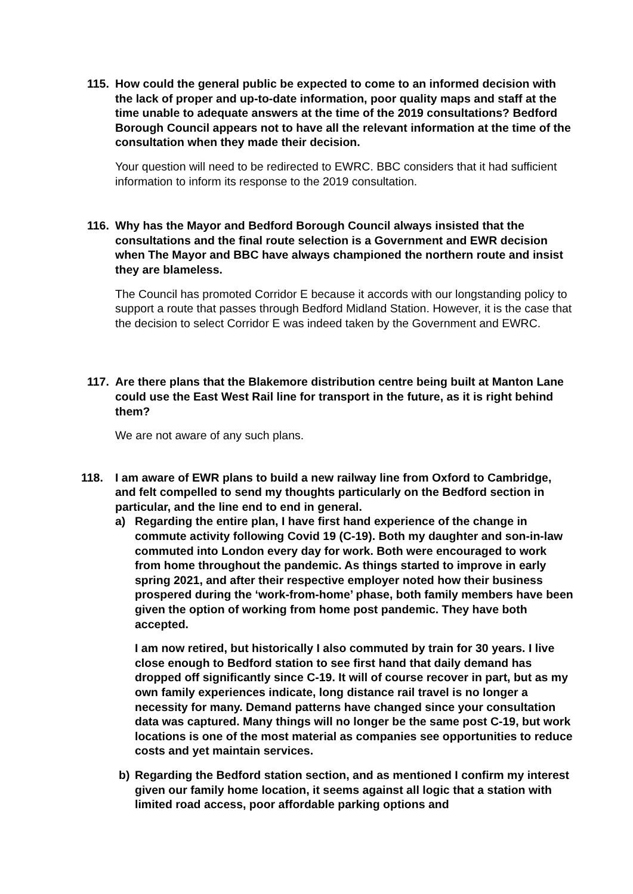115. How could the general public be expected to come to an informed decision with the lack of proper and up-to-date information, poor quality maps and staff at the time unable to adequate answers at the time of the 2019 consultations? Bedford Borough Council appears not to have all the relevant information at the time of the consultation when they made their decision.
Your question will need to be redirected to EWRC. BBC considers that it had sufficient information to inform its response to the 2019 consultation.
116. Why has the Mayor and Bedford Borough Council always insisted that the consultations and the final route selection is a Government and EWR decision when The Mayor and BBC have always championed the northern route and insist they are blameless.
The Council has promoted Corridor E because it accords with our longstanding policy to support a route that passes through Bedford Midland Station. However, it is the case that the decision to select Corridor E was indeed taken by the Government and EWRC.
117. Are there plans that the Blakemore distribution centre being built at Manton Lane could use the East West Rail line for transport in the future, as it is right behind them?
We are not aware of any such plans.
118. I am aware of EWR plans to build a new railway line from Oxford to Cambridge, and felt compelled to send my thoughts particularly on the Bedford section in particular, and the line end to end in general.
a) Regarding the entire plan, I have first hand experience of the change in commute activity following Covid 19 (C-19). Both my daughter and son-in-law commuted into London every day for work. Both were encouraged to work from home throughout the pandemic. As things started to improve in early spring 2021, and after their respective employer noted how their business prospered during the ‘work-from-home’ phase, both family members have been given the option of working from home post pandemic. They have both accepted.
I am now retired, but historically I also commuted by train for 30 years. I live close enough to Bedford station to see first hand that daily demand has dropped off significantly since C-19. It will of course recover in part, but as my own family experiences indicate, long distance rail travel is no longer a necessity for many. Demand patterns have changed since your consultation data was captured. Many things will no longer be the same post C-19, but work locations is one of the most material as companies see opportunities to reduce costs and yet maintain services.
b) Regarding the Bedford station section, and as mentioned I confirm my interest given our family home location, it seems against all logic that a station with limited road access, poor affordable parking options and